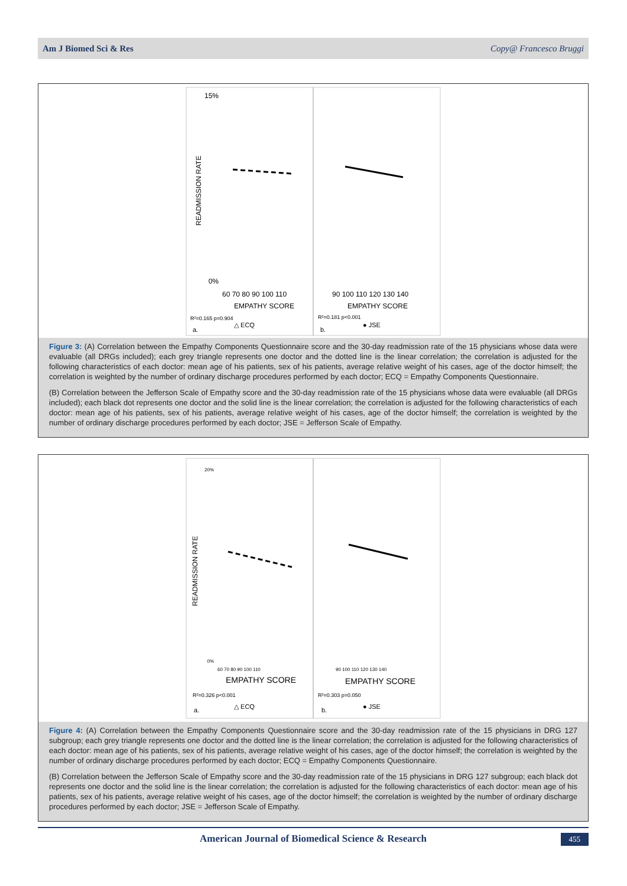Am J Biomed Sci & Res Copy@ Francesco Bruggi
15%
0%
READMISSION RATE
60 70 80 90 100 110
EMPATHY SCORE
R²=0.165 p=0.904
△ ECQ
a.
90 100 110 120 130 140
EMPATHY SCORE
R²=0.181 p<0.001
● JSE
b.
Figure 3: (A) Correlation between the Empathy Components Questionnaire score and the 30-day readmission rate of the 15 physicians whose data were evaluable (all DRGs included); each grey triangle represents one doctor and the dotted line is the linear correlation; the correlation is adjusted for the following characteristics of each doctor: mean age of his patients, sex of his patients, average relative weight of his cases, age of the doctor himself; the correlation is weighted by the number of ordinary discharge procedures performed by each doctor; ECQ = Empathy Components Questionnaire.
(B) Correlation between the Jefferson Scale of Empathy score and the 30-day readmission rate of the 15 physicians whose data were evaluable (all DRGs included); each black dot represents one doctor and the solid line is the linear correlation; the correlation is adjusted for the following characteristics of each doctor: mean age of his patients, sex of his patients, average relative weight of his cases, age of the doctor himself; the correlation is weighted by the number of ordinary discharge procedures performed by each doctor; JSE = Jefferson Scale of Empathy.
20%
0%
READMISSION RATE
60 70 80 90 100 110
EMPATHY SCORE
R²=0.326 p<0.001
△ ECQ
a.
90 100 110 120 130 140
EMPATHY SCORE
R²=0.303 p=0.050
● JSE
b.
Figure 4: (A) Correlation between the Empathy Components Questionnaire score and the 30-day readmission rate of the 15 physicians in DRG 127 subgroup; each grey triangle represents one doctor and the dotted line is the linear correlation; the correlation is adjusted for the following characteristics of each doctor: mean age of his patients, sex of his patients, average relative weight of his cases, age of the doctor himself; the correlation is weighted by the number of ordinary discharge procedures performed by each doctor; ECQ = Empathy Components Questionnaire.
(B) Correlation between the Jefferson Scale of Empathy score and the 30-day readmission rate of the 15 physicians in DRG 127 subgroup; each black dot represents one doctor and the solid line is the linear correlation; the correlation is adjusted for the following characteristics of each doctor: mean age of his patients, sex of his patients, average relative weight of his cases, age of the doctor himself; the correlation is weighted by the number of ordinary discharge procedures performed by each doctor; JSE = Jefferson Scale of Empathy.
American Journal of Biomedical Science & Research 455